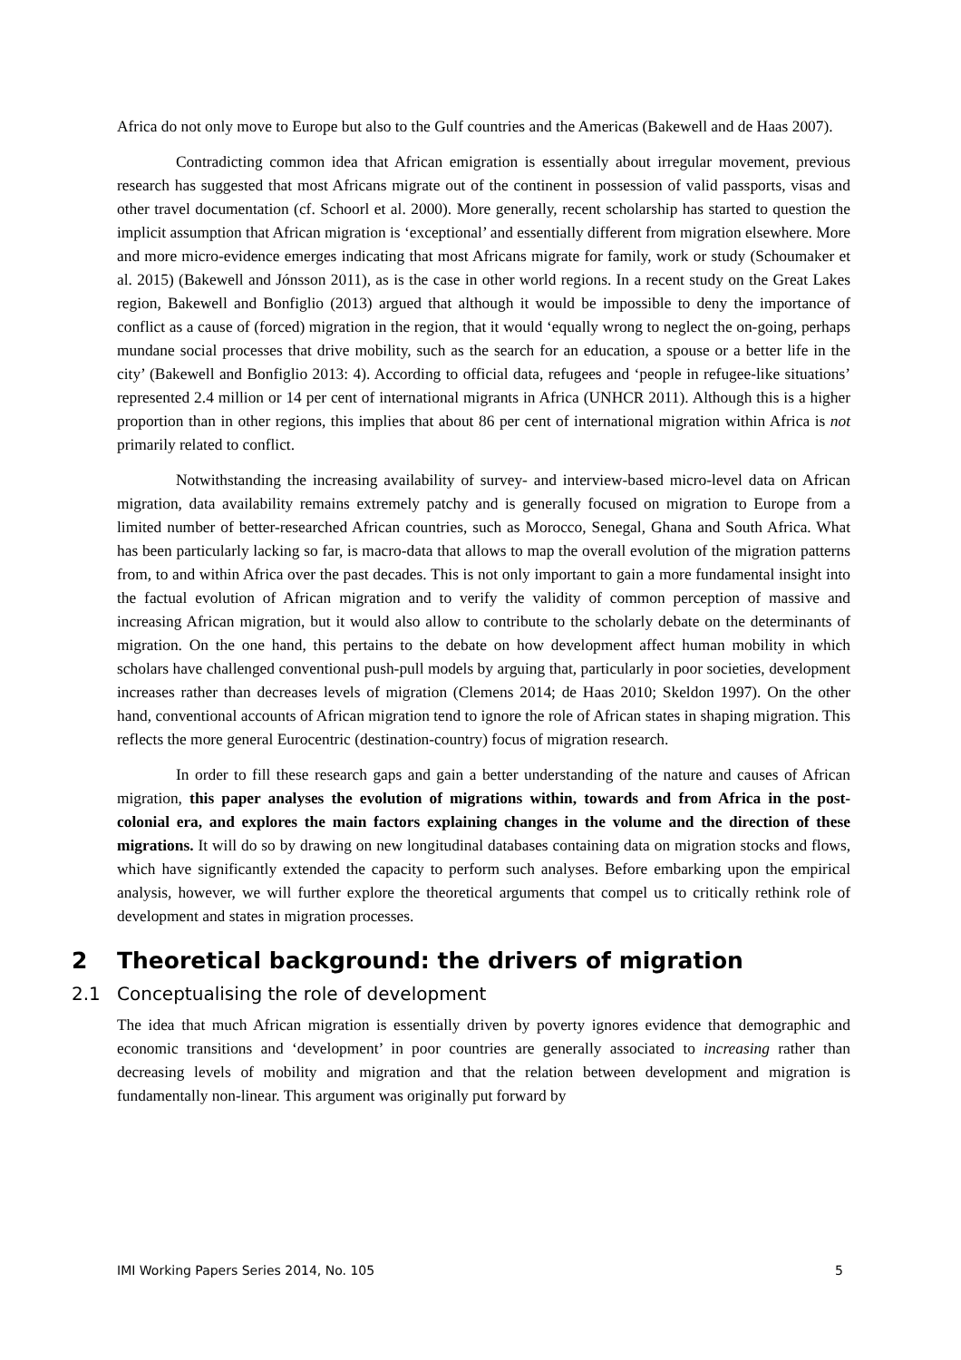Africa do not only move to Europe but also to the Gulf countries and the Americas (Bakewell and de Haas 2007).
Contradicting common idea that African emigration is essentially about irregular movement, previous research has suggested that most Africans migrate out of the continent in possession of valid passports, visas and other travel documentation (cf. Schoorl et al. 2000). More generally, recent scholarship has started to question the implicit assumption that African migration is ‘exceptional’ and essentially different from migration elsewhere. More and more micro-evidence emerges indicating that most Africans migrate for family, work or study (Schoumaker et al. 2015) (Bakewell and Jónsson 2011), as is the case in other world regions. In a recent study on the Great Lakes region, Bakewell and Bonfiglio (2013) argued that although it would be impossible to deny the importance of conflict as a cause of (forced) migration in the region, that it would ‘equally wrong to neglect the on-going, perhaps mundane social processes that drive mobility, such as the search for an education, a spouse or a better life in the city’ (Bakewell and Bonfiglio 2013: 4). According to official data, refugees and ‘people in refugee-like situations’ represented 2.4 million or 14 per cent of international migrants in Africa (UNHCR 2011). Although this is a higher proportion than in other regions, this implies that about 86 per cent of international migration within Africa is not primarily related to conflict.
Notwithstanding the increasing availability of survey- and interview-based micro-level data on African migration, data availability remains extremely patchy and is generally focused on migration to Europe from a limited number of better-researched African countries, such as Morocco, Senegal, Ghana and South Africa. What has been particularly lacking so far, is macro-data that allows to map the overall evolution of the migration patterns from, to and within Africa over the past decades. This is not only important to gain a more fundamental insight into the factual evolution of African migration and to verify the validity of common perception of massive and increasing African migration, but it would also allow to contribute to the scholarly debate on the determinants of migration. On the one hand, this pertains to the debate on how development affect human mobility in which scholars have challenged conventional push-pull models by arguing that, particularly in poor societies, development increases rather than decreases levels of migration (Clemens 2014; de Haas 2010; Skeldon 1997). On the other hand, conventional accounts of African migration tend to ignore the role of African states in shaping migration. This reflects the more general Eurocentric (destination-country) focus of migration research.
In order to fill these research gaps and gain a better understanding of the nature and causes of African migration, this paper analyses the evolution of migrations within, towards and from Africa in the post-colonial era, and explores the main factors explaining changes in the volume and the direction of these migrations. It will do so by drawing on new longitudinal databases containing data on migration stocks and flows, which have significantly extended the capacity to perform such analyses. Before embarking upon the empirical analysis, however, we will further explore the theoretical arguments that compel us to critically rethink role of development and states in migration processes.
2 Theoretical background: the drivers of migration
2.1 Conceptualising the role of development
The idea that much African migration is essentially driven by poverty ignores evidence that demographic and economic transitions and ‘development’ in poor countries are generally associated to increasing rather than decreasing levels of mobility and migration and that the relation between development and migration is fundamentally non-linear. This argument was originally put forward by
IMI Working Papers Series 2014, No. 105 5